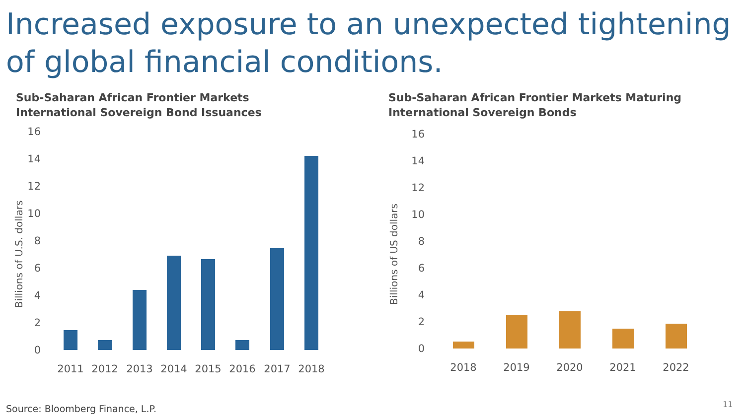Increased exposure to an unexpected tightening of global financial conditions.
Sub-Saharan African Frontier Markets International Sovereign Bond Issuances
Billions of U.S. dollars
16
14
12
10
8
6
4
2
0
2011
2012
2013
2014
2015
2016
2017
2018
Sub-Saharan African Frontier Markets Maturing International Sovereign Bonds
Billions of US dollars
16
14
12
10
8
6
4
2
0
2018
2019
2020
2021
2022
Source: Bloomberg Finance, L.P.
11